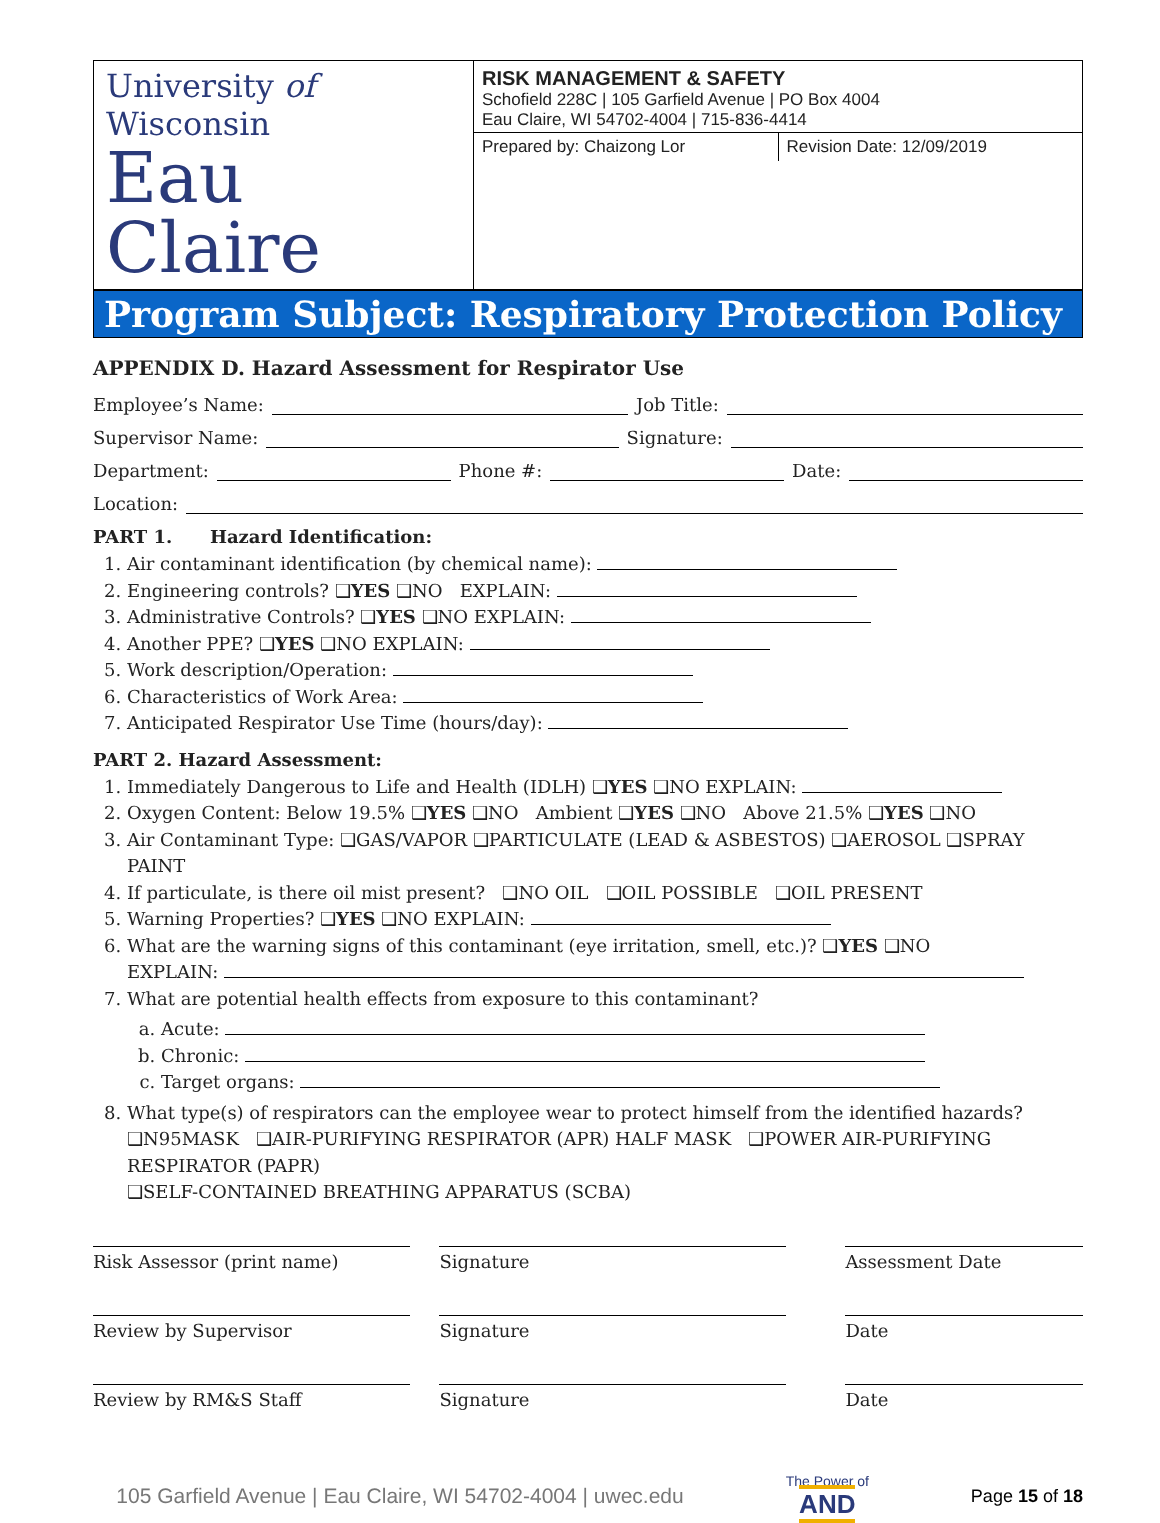University of Wisconsin
Eau Claire
RISK MANAGEMENT & SAFETY
Schofield 228C | 105 Garfield Avenue | PO Box 4004
Eau Claire, WI 54702-4004 | 715-836-4414
Prepared by: Chaizong Lor Revision Date: 12/09/2019
Program Subject: Respiratory Protection Policy
APPENDIX D. Hazard Assessment for Respirator Use
Employee’s Name: Job Title:
Supervisor Name: Signature:
Department: Phone #: Date:
Location:
PART 1. Hazard Identification:
1. Air contaminant identification (by chemical name):
2. Engineering controls? ❑YES ❑NO EXPLAIN:
3. Administrative Controls? ❑YES ❑NO EXPLAIN:
4. Another PPE? ❑YES ❑NO EXPLAIN:
5. Work description/Operation:
6. Characteristics of Work Area:
7. Anticipated Respirator Use Time (hours/day):
PART 2. Hazard Assessment:
1. Immediately Dangerous to Life and Health (IDLH) ❑YES ❑NO EXPLAIN:
2. Oxygen Content: Below 19.5% ❑YES ❑NO Ambient ❑YES ❑NO Above 21.5% ❑YES ❑NO
3. Air Contaminant Type: ❑GAS/VAPOR ❑PARTICULATE (LEAD & ASBESTOS) ❑AEROSOL ❑SPRAY PAINT
4. If particulate, is there oil mist present? ❑NO OIL ❑OIL POSSIBLE ❑OIL PRESENT
5. Warning Properties? ❑YES ❑NO EXPLAIN:
6. What are the warning signs of this contaminant (eye irritation, smell, etc.)? ❑YES ❑NO
EXPLAIN:
7. What are potential health effects from exposure to this contaminant?
a. Acute:
b. Chronic:
c. Target organs:
8. What type(s) of respirators can the employee wear to protect himself from the identified hazards?
❑N95MASK ❑AIR-PURIFYING RESPIRATOR (APR) HALF MASK ❑POWER AIR-PURIFYING RESPIRATOR (PAPR)
❑SELF-CONTAINED BREATHING APPARATUS (SCBA)
| Risk Assessor (print name) | | Signature | | Assessment Date |
| Review by Supervisor | | Signature | | Date |
| Review by RM&S Staff | | Signature | | Date |
105 Garfield Avenue | Eau Claire, WI 54702-4004 | uwec.edu The Power of
AND Page 15 of 18